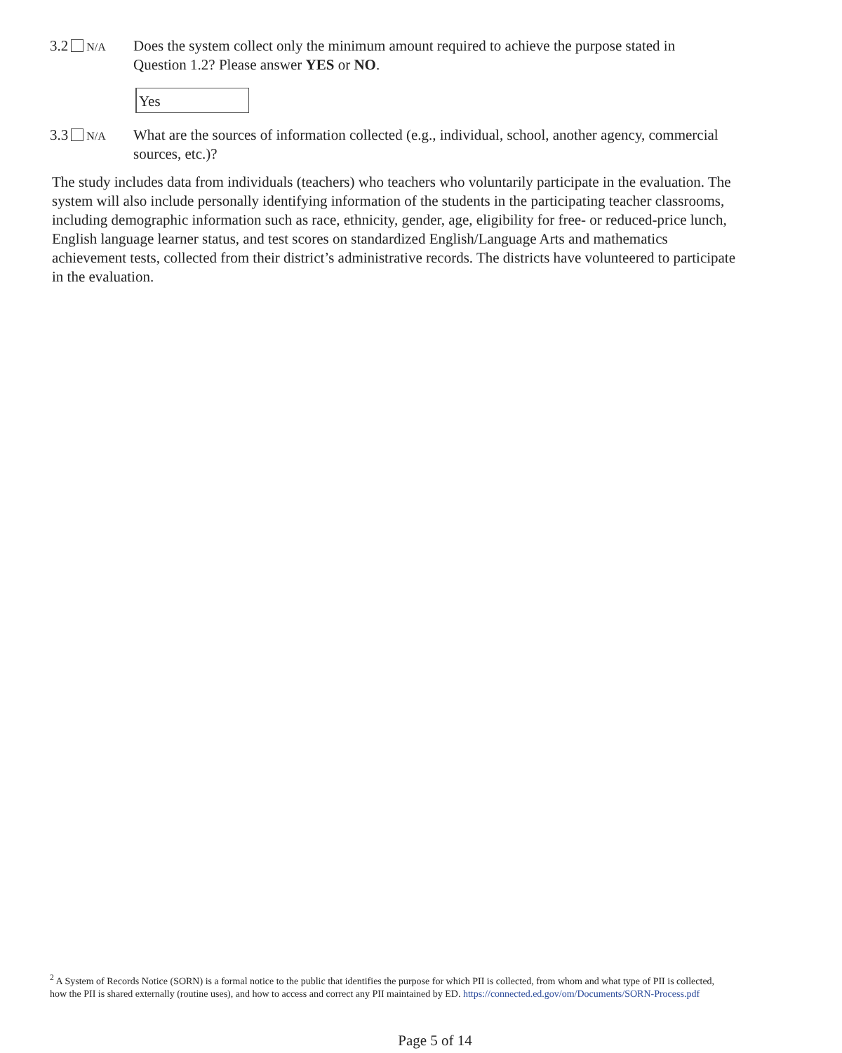3.2 N/A
Does the system collect only the minimum amount required to achieve the purpose stated in Question 1.2? Please answer YES or NO.
Yes
3.3 N/A
What are the sources of information collected (e.g., individual, school, another agency, commercial sources, etc.)?
The study includes data from individuals (teachers) who teachers who voluntarily participate in the evaluation. The system will also include personally identifying information of the students in the participating teacher classrooms, including demographic information such as race, ethnicity, gender, age, eligibility for free- or reduced-price lunch, English language learner status, and test scores on standardized English/Language Arts and mathematics achievement tests, collected from their district’s administrative records. The districts have volunteered to participate in the evaluation.
<sup>2</sup> A System of Records Notice (SORN) is a formal notice to the public that identifies the purpose for which PII is collected, from whom and what type of PII is collected, how the PII is shared externally (routine uses), and how to access and correct any PII maintained by ED. https://connected.ed.gov/om/Documents/SORN-Process.pdf
Page 5 of 14